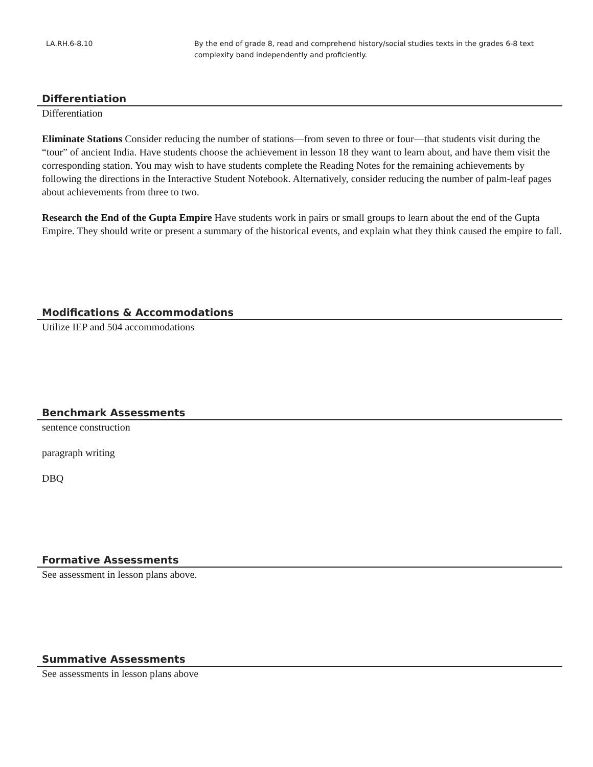| LA.RH.6-8.10 | By the end of grade 8, read and comprehend history/social studies texts in the grades 6-8 text complexity band independently and proficiently. |
Differentiation
Differentiation
Eliminate Stations Consider reducing the number of stations—from seven to three or four—that students visit during the “tour” of ancient India. Have students choose the achievement in lesson 18 they want to learn about, and have them visit the corresponding station. You may wish to have students complete the Reading Notes for the remaining achievements by following the directions in the Interactive Student Notebook. Alternatively, consider reducing the number of palm-leaf pages about achievements from three to two.
Research the End of the Gupta Empire Have students work in pairs or small groups to learn about the end of the Gupta Empire. They should write or present a summary of the historical events, and explain what they think caused the empire to fall.
Modifications & Accommodations
Utilize IEP and 504 accommodations
Benchmark Assessments
sentence construction
paragraph writing
DBQ
Formative Assessments
See assessment in lesson plans above.
Summative Assessments
See assessments in lesson plans above